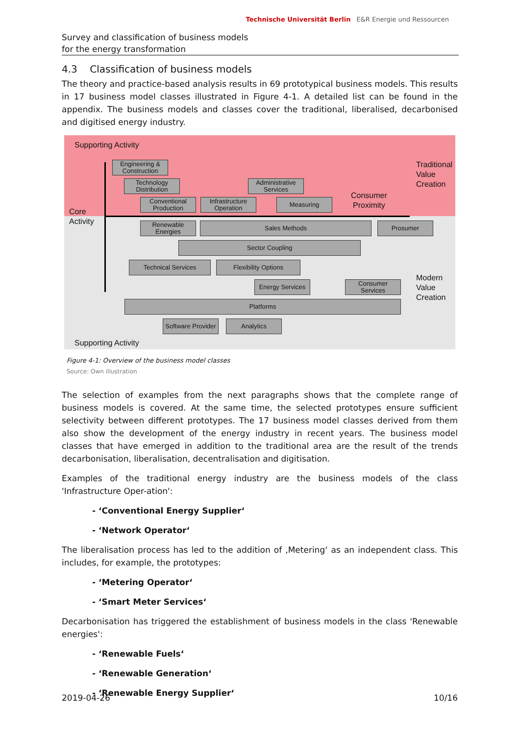Survey and classification of business models
for the energy transformation
Technische Universität Berlin E&R Energie und Ressourcen
4.3 Classification of business models
The theory and practice-based analysis results in 69 prototypical business models. This results in 17 business model classes illustrated in Figure 4-1. A detailed list can be found in the appendix. The business models and classes cover the traditional, liberalised, decarbonised and digitised energy industry.
Supporting Activity
Engineering & Construction
Technology Distribution
Administrative Services
Conventional Production
Infrastructure Operation
Measuring
Consumer
Proximity
Traditional
Value
Creation
Core
Activity
Renewable Energies
Sales Methods Prosumer
Sector Coupling
Technical Services Flexibility Options
Energy Services
Consumer Services
Modern
Value
Creation
Platforms
Software Provider
Analytics
Supporting Activity
Figure 4-1: Overview of the business model classes
Source: Own illustration
The selection of examples from the next paragraphs shows that the complete range of business models is covered. At the same time, the selected prototypes ensure sufficient selectivity between different prototypes. The 17 business model classes derived from them also show the development of the energy industry in recent years. The business model classes that have emerged in addition to the traditional area are the result of the trends decarbonisation, liberalisation, decentralisation and digitisation.
Examples of the traditional energy industry are the business models of the class 'Infrastructure Oper-ation':
- ‘Conventional Energy Supplier‘
- ‘Network Operator‘
The liberalisation process has led to the addition of ‚Metering‘ as an independent class. This includes, for example, the prototypes:
- ‘Metering Operator‘
- ‘Smart Meter Services‘
Decarbonisation has triggered the establishment of business models in the class 'Renewable energies':
- ‘Renewable Fuels‘
- ‘Renewable Generation‘
- ‘Renewable Energy Supplier‘
2019-04-26 10/16